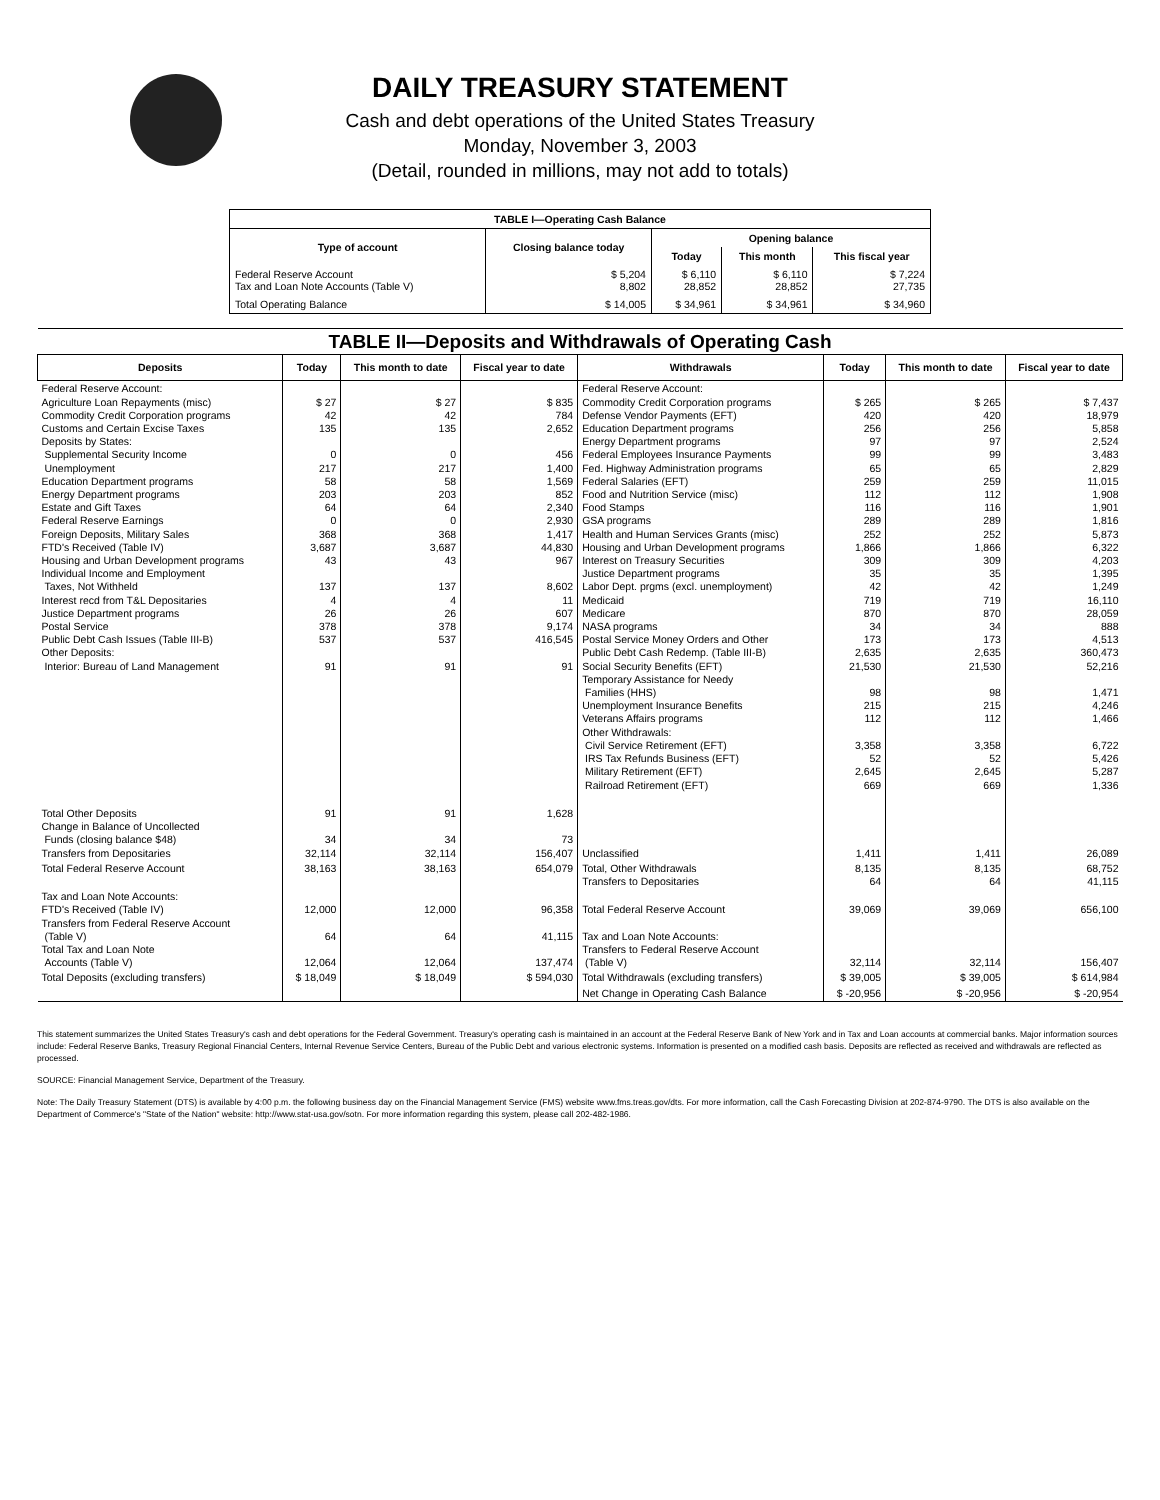DAILY TREASURY STATEMENT
Cash and debt operations of the United States Treasury
Monday, November 3, 2003
(Detail, rounded in millions, may not add to totals)
| TABLE I—Operating Cash Balance | | | | |
| Type of account | Closing balance today | Opening balance | | |
| | | Today | This month | This fiscal year |
| Federal Reserve Account Tax and Loan Note Accounts (Table V) | $ 5,204 8,802 | $ 6,110 28,852 | $ 6,110 28,852 | $ 7,224 27,735 |
| Total Operating Balance | $ 14,005 | $ 34,961 | $ 34,961 | $ 34,960 |
| TABLE II—Deposits and Withdrawals of Operating Cash | | | | | | | |
| Deposits | Today | This month to date | Fiscal year to date | Withdrawals | Today | This month to date | Fiscal year to date |
| Federal Reserve Account: Agriculture Loan Repayments (misc) Commodity Credit Corporation programs Customs and Certain Excise Taxes Deposits by States: Supplemental Security Income Unemployment Education Department programs Energy Department programs Estate and Gift Taxes Federal Reserve Earnings Foreign Deposits, Military Sales FTD's Received (Table IV) Housing and Urban Development programs Individual Income and Employment Taxes, Not Withheld Interest recd from T&L Depositaries Justice Department programs Postal Service Public Debt Cash Issues (Table III-B) Other Deposits: Interior: Bureau of Land Management | $ 27 42 135 0 217 58 203 64 0 368 3,687 43 137 4 26 378 537 91 | $ 27 42 135 0 217 58 203 64 0 368 3,687 43 137 4 26 378 537 91 | $ 835 784 2,652 456 1,400 1,569 852 2,340 2,930 1,417 44,830 967 8,602 11 607 9,174 416,545 91 | Federal Reserve Account: Commodity Credit Corporation programs Defense Vendor Payments (EFT) Education Department programs Energy Department programs Federal Employees Insurance Payments Fed. Highway Administration programs Federal Salaries (EFT) Food and Nutrition Service (misc) Food Stamps GSA programs Health and Human Services Grants (misc) Housing and Urban Development programs Interest on Treasury Securities Justice Department programs Labor Dept. prgms (excl. unemployment) Medicaid Medicare NASA programs Postal Service Money Orders and Other Public Debt Cash Redemp. (Table III-B) Social Security Benefits (EFT) Temporary Assistance for Needy Families (HHS) Unemployment Insurance Benefits Veterans Affairs programs Other Withdrawals: Civil Service Retirement (EFT) IRS Tax Refunds Business (EFT) Military Retirement (EFT) Railroad Retirement (EFT) | $ 265 420 256 97 99 65 259 112 116 289 252 1,866 309 35 42 719 870 34 173 2,635 21,530 98 215 112 3,358 52 2,645 669 | $ 265 420 256 97 99 65 259 112 116 289 252 1,866 309 35 42 719 870 34 173 2,635 21,530 98 215 112 3,358 52 2,645 669 | $ 7,437 18,979 5,858 2,524 3,483 2,829 11,015 1,908 1,901 1,816 5,873 6,322 4,203 1,395 1,249 16,110 28,059 888 4,513 360,473 52,216 1,471 4,246 1,466 6,722 5,426 5,287 1,336 |
| Total Other Deposits Change in Balance of Uncollected Funds (closing balance $48) Transfers from Depositaries | 91 34 32,114 | 91 34 32,114 | 1,628 73 156,407 | Unclassified | 1,411 | 1,411 | 26,089 |
| Total Federal Reserve Account | 38,163 | 38,163 | 654,079 | Total, Other Withdrawals Transfers to Depositaries | 8,135 64 | 8,135 64 | 68,752 41,115 |
| Tax and Loan Note Accounts: FTD's Received (Table IV) Transfers from Federal Reserve Account (Table V) Total Tax and Loan Note Accounts (Table V) | 12,000 64 12,064 | 12,000 64 12,064 | 96,358 41,115 137,474 | Total Federal Reserve Account Tax and Loan Note Accounts: Transfers to Federal Reserve Account (Table V) | 39,069 32,114 | 39,069 32,114 | 656,100 156,407 |
| Total Deposits (excluding transfers) | $ 18,049 | $ 18,049 | $ 594,030 | Total Withdrawals (excluding transfers) | $ 39,005 | $ 39,005 | $ 614,984 |
| | | | | Net Change in Operating Cash Balance | $ -20,956 | $ -20,956 | $ -20,954 |
This statement summarizes the United States Treasury's cash and debt operations for the Federal Government. Treasury's operating cash is maintained in an account at the Federal Reserve Bank of New York and in Tax and Loan accounts at commercial banks. Major information sources include: Federal Reserve Banks, Treasury Regional Financial Centers, Internal Revenue Service Centers, Bureau of the Public Debt and various electronic systems. Information is presented on a modified cash basis. Deposits are reflected as received and withdrawals are reflected as processed.
SOURCE: Financial Management Service, Department of the Treasury.
Note: The Daily Treasury Statement (DTS) is available by 4:00 p.m. the following business day on the Financial Management Service (FMS) website www.fms.treas.gov/dts. For more information, call the Cash Forecasting Division at 202-874-9790. The DTS is also available on the Department of Commerce's "State of the Nation" website: http://www.stat-usa.gov/sotn. For more information regarding this system, please call 202-482-1986.